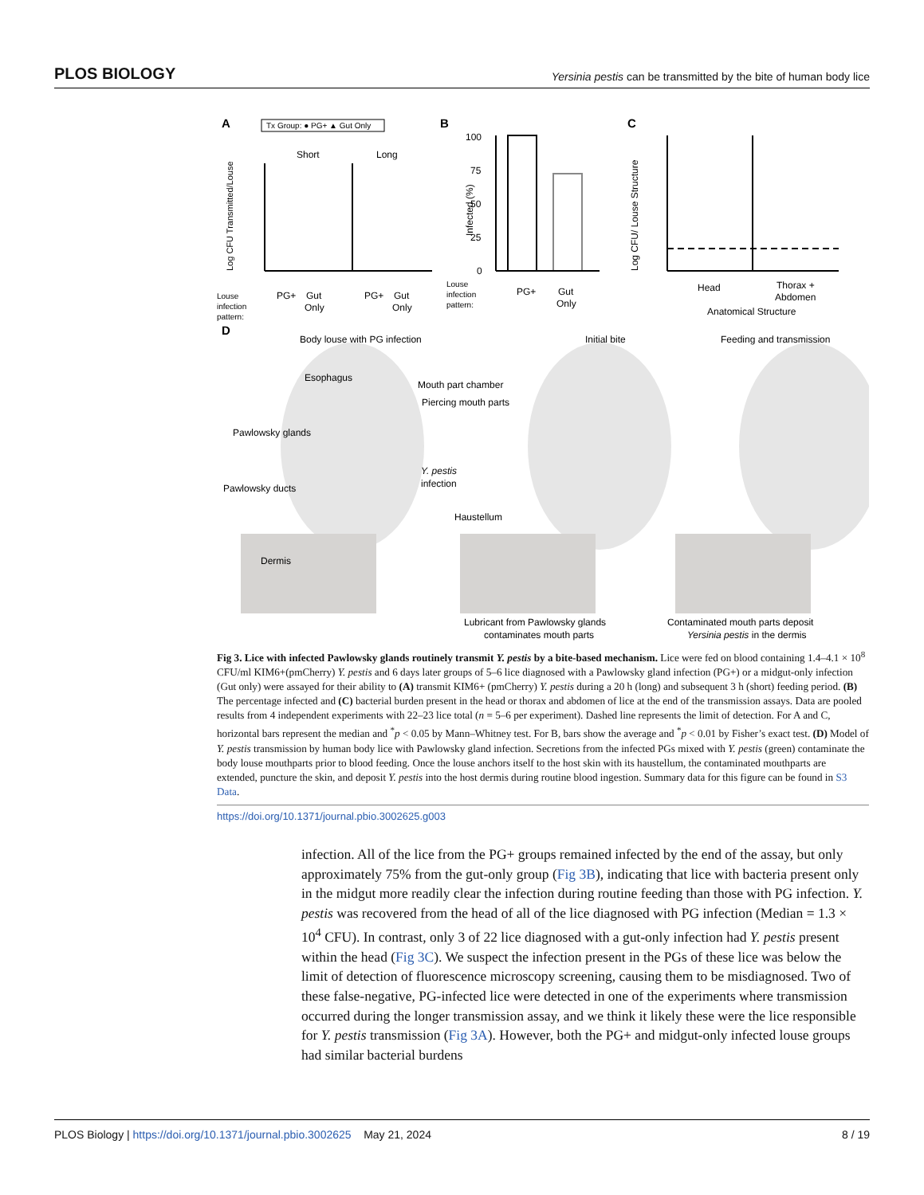PLOS BIOLOGY Yersinia pestis can be transmitted by the bite of human body lice
A
Tx Group: ● PG+ ▲ Gut Only
Short
Long
Log CFU Transmitted/Louse
Louse
infection
pattern:
PG+
Gut
Only
PG+
Gut
Only
B
100
75
50
25
0
Infected (%)
Louse
infection
pattern:
PG+
Gut
Only
C
Log CFU/ Louse Structure
Head
Thorax +
Abdomen
Anatomical Structure
D
Body louse with PG infection
Initial bite
Feeding and transmission
Esophagus
Mouth part chamber
Piercing mouth parts
Pawlowsky glands
Y. pestis
infection
Pawlowsky ducts
Haustellum
Dermis
Lubricant from Pawlowsky glands
contaminates mouth parts
Contaminated mouth parts deposit
Yersinia pestis in the dermis
Fig 3. Lice with infected Pawlowsky glands routinely transmit Y. pestis by a bite-based mechanism. Lice were fed on blood containing 1.4–4.1 × 10<sup>8</sup> CFU/ml KIM6+(pmCherry) Y. pestis and 6 days later groups of 5–6 lice diagnosed with a Pawlowsky gland infection (PG+) or a midgut-only infection (Gut only) were assayed for their ability to (A) transmit KIM6+ (pmCherry) Y. pestis during a 20 h (long) and subsequent 3 h (short) feeding period. (B) The percentage infected and (C) bacterial burden present in the head or thorax and abdomen of lice at the end of the transmission assays. Data are pooled results from 4 independent experiments with 22–23 lice total (n = 5–6 per experiment). Dashed line represents the limit of detection. For A and C, horizontal bars represent the median and <sup>*</sup>p < 0.05 by Mann–Whitney test. For B, bars show the average and <sup>*</sup>p < 0.01 by Fisher’s exact test. (D) Model of Y. pestis transmission by human body lice with Pawlowsky gland infection. Secretions from the infected PGs mixed with Y. pestis (green) contaminate the body louse mouthparts prior to blood feeding. Once the louse anchors itself to the host skin with its haustellum, the contaminated mouthparts are extended, puncture the skin, and deposit Y. pestis into the host dermis during routine blood ingestion. Summary data for this figure can be found in S3 Data.
https://doi.org/10.1371/journal.pbio.3002625.g003
infection. All of the lice from the PG+ groups remained infected by the end of the assay, but only approximately 75% from the gut-only group (Fig 3B), indicating that lice with bacteria present only in the midgut more readily clear the infection during routine feeding than those with PG infection. Y. pestis was recovered from the head of all of the lice diagnosed with PG infection (Median = 1.3 × 10<sup>4</sup> CFU). In contrast, only 3 of 22 lice diagnosed with a gut-only infection had Y. pestis present within the head (Fig 3C). We suspect the infection present in the PGs of these lice was below the limit of detection of fluorescence microscopy screening, causing them to be misdiagnosed. Two of these false-negative, PG-infected lice were detected in one of the experiments where transmission occurred during the longer transmission assay, and we think it likely these were the lice responsible for Y. pestis transmission (Fig 3A). However, both the PG+ and midgut-only infected louse groups had similar bacterial burdens
PLOS Biology | https://doi.org/10.1371/journal.pbio.3002625 May 21, 2024 8 / 19